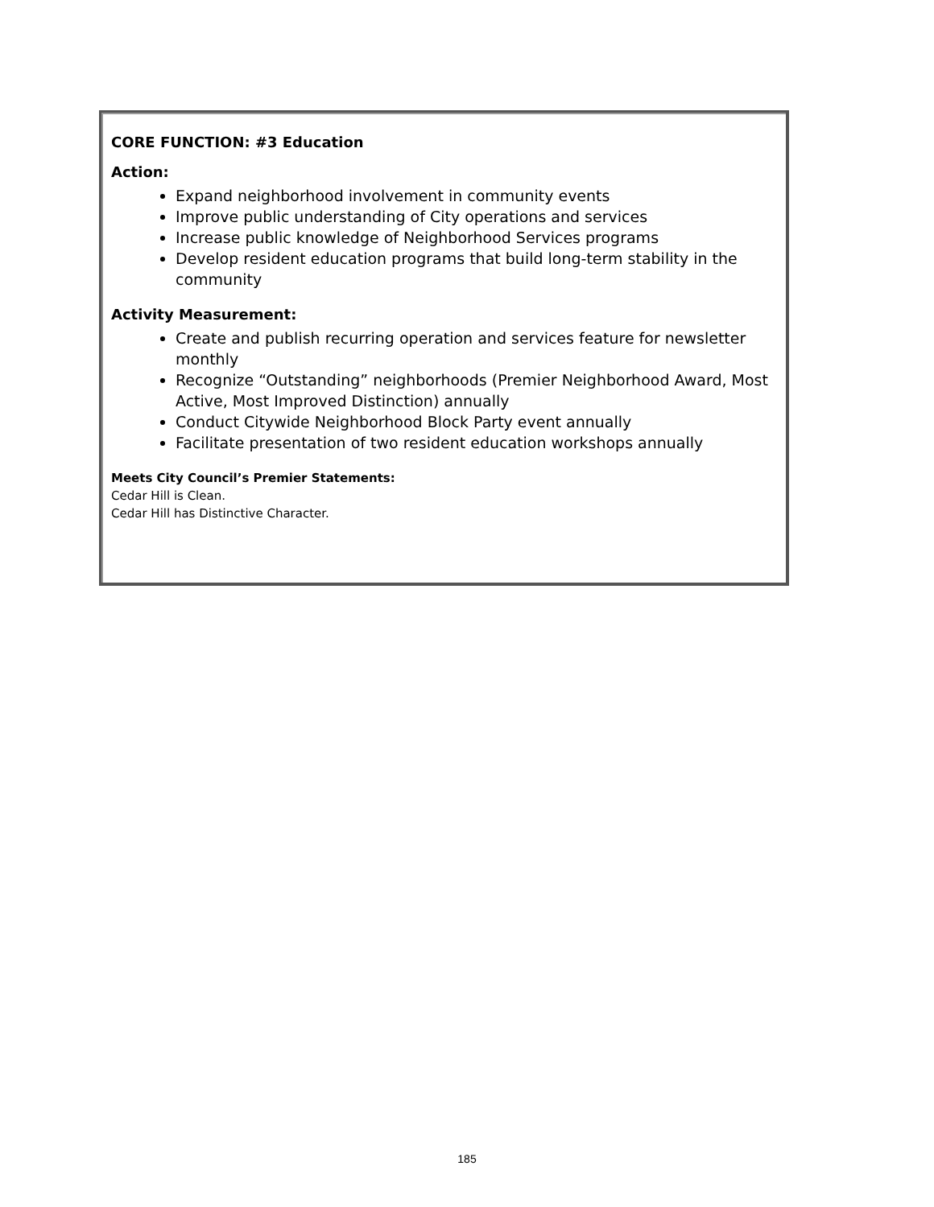CORE FUNCTION: #3 Education
Action:
Expand neighborhood involvement in community events
Improve public understanding of City operations and services
Increase public knowledge of Neighborhood Services programs
Develop resident education programs that build long-term stability in the community
Activity Measurement:
Create and publish recurring operation and services feature for newsletter monthly
Recognize “Outstanding” neighborhoods (Premier Neighborhood Award, Most Active, Most Improved Distinction) annually
Conduct Citywide Neighborhood Block Party event annually
Facilitate presentation of two resident education workshops annually
Meets City Council’s Premier Statements:
Cedar Hill is Clean.
Cedar Hill has Distinctive Character.
185